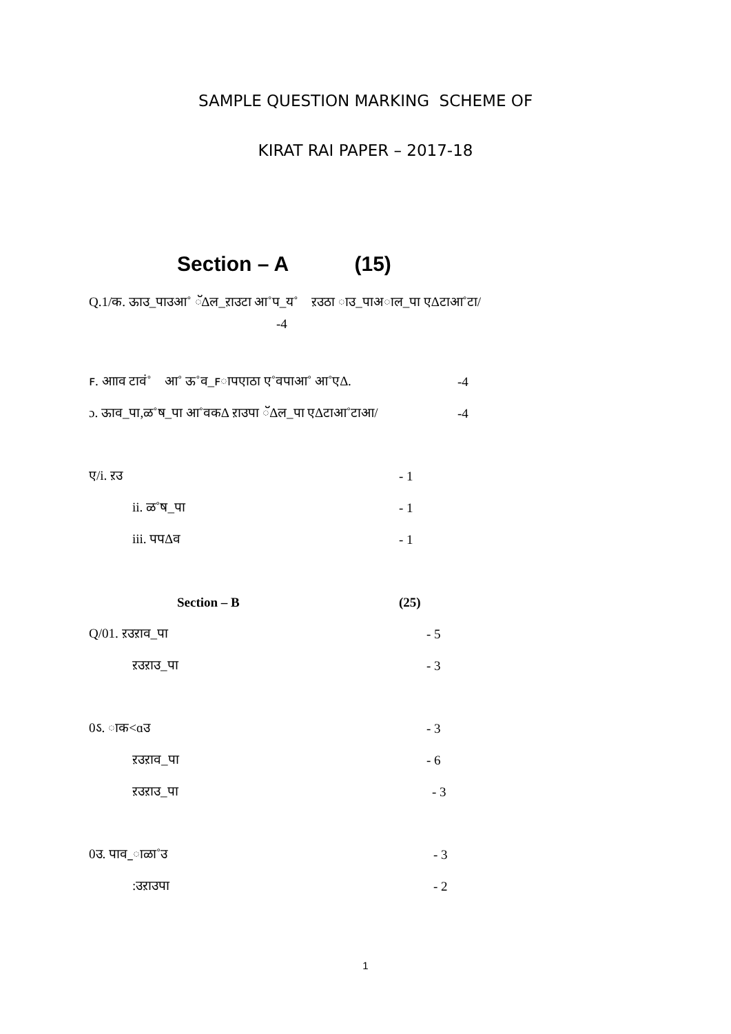SAMPLE QUESTION MARKING SCHEME OF
KIRAT RAI PAPER – 2017-18
Section – A (15)
Q.1/क. ऊाउ_पाउआ˚ ॅ∆ल_ऱाउटा आ˚प_य˚ा ऱउठा ाउ_पाअाल_पा ए∆टाआ˚टा/
-4
ꜰ. आाव टावं˚ा आ˚ ऊ˚व_ꜰापएाठा ए˚वपाआ˚ आ˚ए∆. -4
ɔ. ऊाव_पा,ळ˚ष_पा आ˚वक∆ ऱाउपा ॅ∆ल_पा ए∆टाआ˚टाआ/ -4
ए/i. ऱउ - 1
ii. ळ˚ष_पा - 1
iii. पप∆व - 1
Section – B (25)
Q/01. ऱउऱाव_पा - 5
ऱउऱाउ_पा - 3
0ऽ. ाक˂ɑउ - 3
ऱउऱाव_पा - 6
ऱउऱाउ_पा - 3
0उ. पाव_ाळा˚उ - 3
:उऱाउपा - 2
1